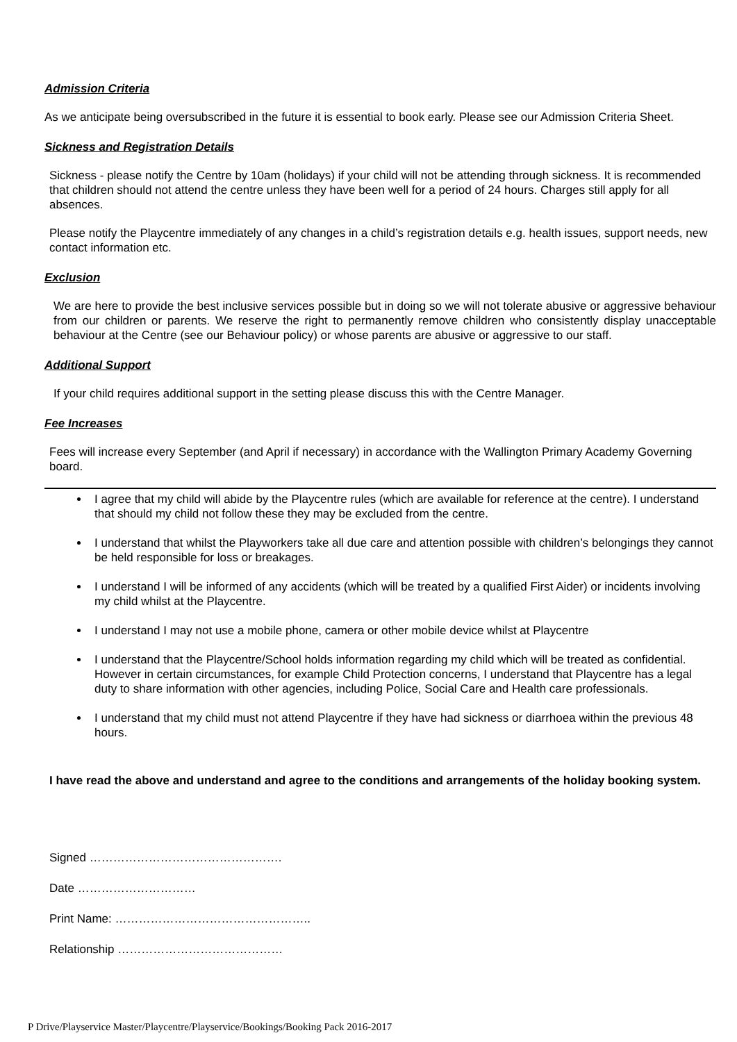Admission Criteria
As we anticipate being oversubscribed in the future it is essential to book early. Please see our Admission Criteria Sheet.
Sickness and Registration Details
Sickness - please notify the Centre by 10am (holidays) if your child will not be attending through sickness. It is recommended that children should not attend the centre unless they have been well for a period of 24 hours. Charges still apply for all absences.
Please notify the Playcentre immediately of any changes in a child’s registration details e.g. health issues, support needs, new contact information etc.
Exclusion
We are here to provide the best inclusive services possible but in doing so we will not tolerate abusive or aggressive behaviour from our children or parents. We reserve the right to permanently remove children who consistently display unacceptable behaviour at the Centre (see our Behaviour policy) or whose parents are abusive or aggressive to our staff.
Additional Support
If your child requires additional support in the setting please discuss this with the Centre Manager.
Fee Increases
Fees will increase every September (and April if necessary) in accordance with the Wallington Primary Academy Governing board.
I agree that my child will abide by the Playcentre rules (which are available for reference at the centre). I understand that should my child not follow these they may be excluded from the centre.
I understand that whilst the Playworkers take all due care and attention possible with children’s belongings they cannot be held responsible for loss or breakages.
I understand I will be informed of any accidents (which will be treated by a qualified First Aider) or incidents involving my child whilst at the Playcentre.
I understand I may not use a mobile phone, camera or other mobile device whilst at Playcentre
I understand that the Playcentre/School holds information regarding my child which will be treated as confidential. However in certain circumstances, for example Child Protection concerns, I understand that Playcentre has a legal duty to share information with other agencies, including Police, Social Care and Health care professionals.
I understand that my child must not attend Playcentre if they have had sickness or diarrhoea within the previous 48 hours.
I have read the above and understand and agree to the conditions and arrangements of the holiday booking system.
Signed ………………………………………….
Date …………………………
Print Name: …………………………………………..
Relationship ……………………………………
P Drive/Playservice Master/Playcentre/Playservice/Bookings/Booking Pack 2016-2017